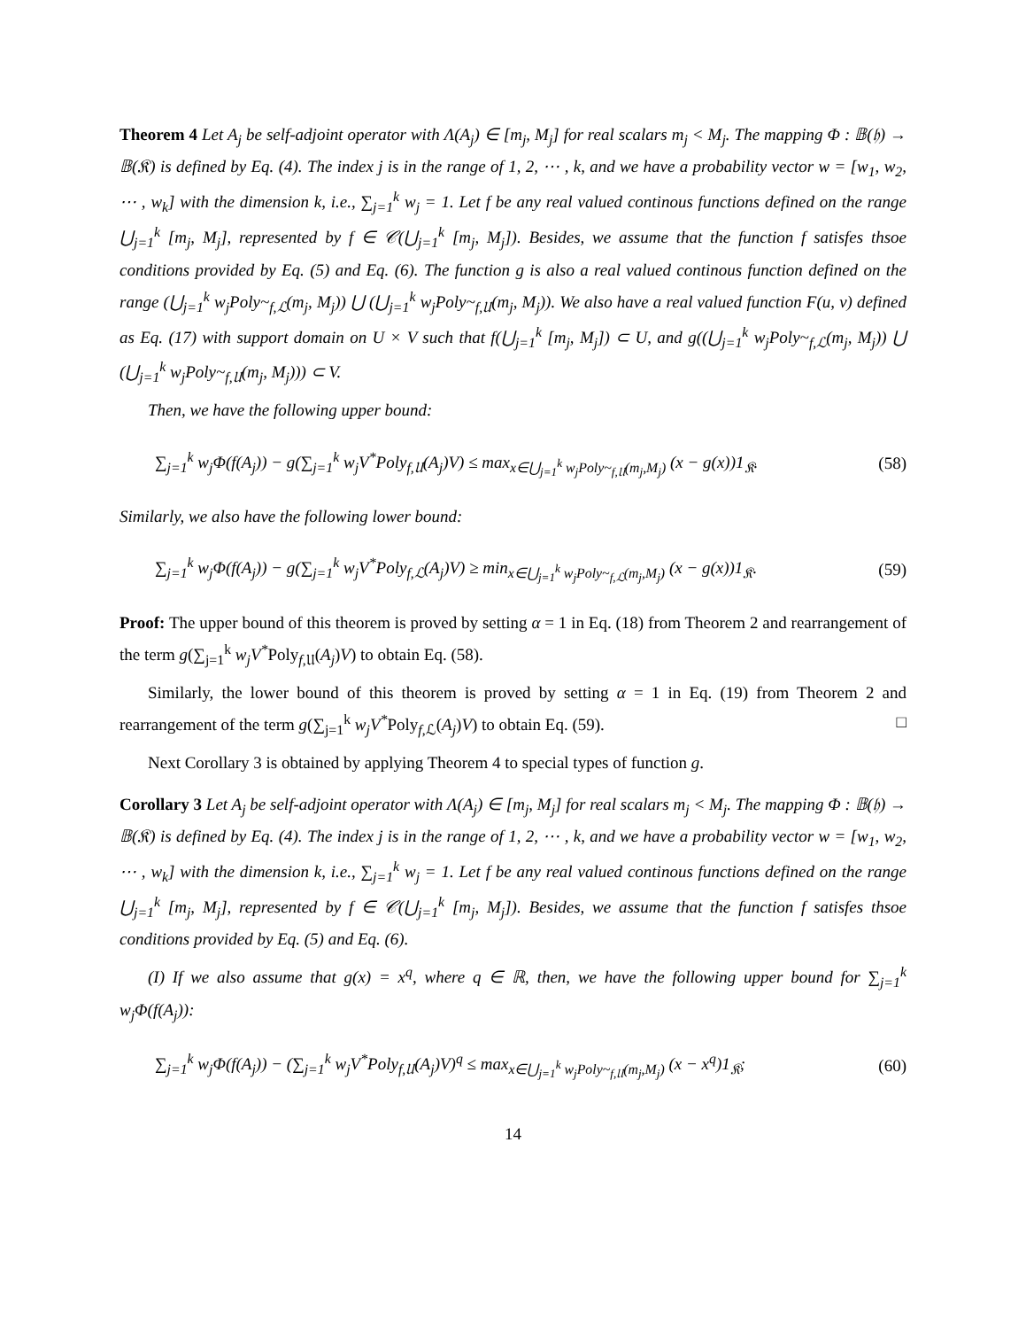Theorem 4 Let A<sub>j</sub> be self-adjoint operator with Λ(A<sub>j</sub>) ∈ [m<sub>j</sub>, M<sub>j</sub>] for real scalars m<sub>j</sub> < M<sub>j</sub>. The mapping Φ : 𝔹(𝔥) → 𝔹(𝔎) is defined by Eq. (4). The index j is in the range of 1, 2, ⋯ , k, and we have a probability vector w = [w<sub>1</sub>, w<sub>2</sub>, ⋯ , w<sub>k</sub>] with the dimension k, i.e., ∑<sub>j=1</sub><sup>k</sup> w<sub>j</sub> = 1. Let f be any real valued continous functions defined on the range ⋃<sub>j=1</sub><sup>k</sup> [m<sub>j</sub>, M<sub>j</sub>], represented by f ∈ 𝒞(⋃<sub>j=1</sub><sup>k</sup> [m<sub>j</sub>, M<sub>j</sub>]). Besides, we assume that the function f satisfes thsoe conditions provided by Eq. (5) and Eq. (6). The function g is also a real valued continous function defined on the range (⋃<sub>j=1</sub><sup>k</sup> w<sub>j</sub>Poly~<sub>f,ℒ</sub>(m<sub>j</sub>, M<sub>j</sub>)) ⋃ (⋃<sub>j=1</sub><sup>k</sup> w<sub>j</sub>Poly~<sub>f,𝔘</sub>(m<sub>j</sub>, M<sub>j</sub>)). We also have a real valued function F(u, v) defined as Eq. (17) with support domain on U × V such that f(⋃<sub>j=1</sub><sup>k</sup> [m<sub>j</sub>, M<sub>j</sub>]) ⊂ U, and g((⋃<sub>j=1</sub><sup>k</sup> w<sub>j</sub>Poly~<sub>f,ℒ</sub>(m<sub>j</sub>, M<sub>j</sub>)) ⋃ (⋃<sub>j=1</sub><sup>k</sup> w<sub>j</sub>Poly~<sub>f,𝔘</sub>(m<sub>j</sub>, M<sub>j</sub>))) ⊂ V.
Then, we have the following upper bound:
∑<sub>j=1</sub><sup>k</sup> w<sub>j</sub>Φ(f(A<sub>j</sub>)) − g(∑<sub>j=1</sub><sup>k</sup> w<sub>j</sub>V<sup>*</sup>Poly<sub>f,𝔘</sub>(A<sub>j</sub>)V) ≤ max<sub>x∈⋃<sub>j=1</sub><sup>k</sup> w<sub>j</sub>Poly~<sub>f,𝔘</sub>(m<sub>j</sub>,M<sub>j</sub>)</sub> (x − g(x))1<sub>𝔎</sub>. (58)
Similarly, we also have the following lower bound:
∑<sub>j=1</sub><sup>k</sup> w<sub>j</sub>Φ(f(A<sub>j</sub>)) − g(∑<sub>j=1</sub><sup>k</sup> w<sub>j</sub>V<sup>*</sup>Poly<sub>f,ℒ</sub>(A<sub>j</sub>)V) ≥ min<sub>x∈⋃<sub>j=1</sub><sup>k</sup> w<sub>j</sub>Poly~<sub>f,ℒ</sub>(m<sub>j</sub>,M<sub>j</sub>)</sub> (x − g(x))1<sub>𝔎</sub>. (59)
Proof: The upper bound of this theorem is proved by setting α = 1 in Eq. (18) from Theorem 2 and rearrangement of the term g(∑<sub>j=1</sub><sup>k</sup> w<sub>j</sub>V<sup>*</sup>Poly<sub>f,𝔘</sub>(A<sub>j</sub>)V) to obtain Eq. (58).
Similarly, the lower bound of this theorem is proved by setting α = 1 in Eq. (19) from Theorem 2 and rearrangement of the term g(∑<sub>j=1</sub><sup>k</sup> w<sub>j</sub>V<sup>*</sup>Poly<sub>f,ℒ</sub>(A<sub>j</sub>)V) to obtain Eq. (59). □
Next Corollary 3 is obtained by applying Theorem 4 to special types of function g.
Corollary 3 Let A<sub>j</sub> be self-adjoint operator with Λ(A<sub>j</sub>) ∈ [m<sub>j</sub>, M<sub>j</sub>] for real scalars m<sub>j</sub> < M<sub>j</sub>. The mapping Φ : 𝔹(𝔥) → 𝔹(𝔎) is defined by Eq. (4). The index j is in the range of 1, 2, ⋯ , k, and we have a probability vector w = [w<sub>1</sub>, w<sub>2</sub>, ⋯ , w<sub>k</sub>] with the dimension k, i.e., ∑<sub>j=1</sub><sup>k</sup> w<sub>j</sub> = 1. Let f be any real valued continous functions defined on the range ⋃<sub>j=1</sub><sup>k</sup> [m<sub>j</sub>, M<sub>j</sub>], represented by f ∈ 𝒞(⋃<sub>j=1</sub><sup>k</sup> [m<sub>j</sub>, M<sub>j</sub>]). Besides, we assume that the function f satisfes thsoe conditions provided by Eq. (5) and Eq. (6).
(I) If we also assume that g(x) = x<sup>q</sup>, where q ∈ ℝ, then, we have the following upper bound for ∑<sub>j=1</sub><sup>k</sup> w<sub>j</sub>Φ(f(A<sub>j</sub>)):
∑<sub>j=1</sub><sup>k</sup> w<sub>j</sub>Φ(f(A<sub>j</sub>)) − (∑<sub>j=1</sub><sup>k</sup> w<sub>j</sub>V<sup>*</sup>Poly<sub>f,𝔘</sub>(A<sub>j</sub>)V)<sup>q</sup> ≤ max<sub>x∈⋃<sub>j=1</sub><sup>k</sup> w<sub>j</sub>Poly~<sub>f,𝔘</sub>(m<sub>j</sub>,M<sub>j</sub>)</sub> (x − x<sup>q</sup>)1<sub>𝔎</sub>; (60)
14